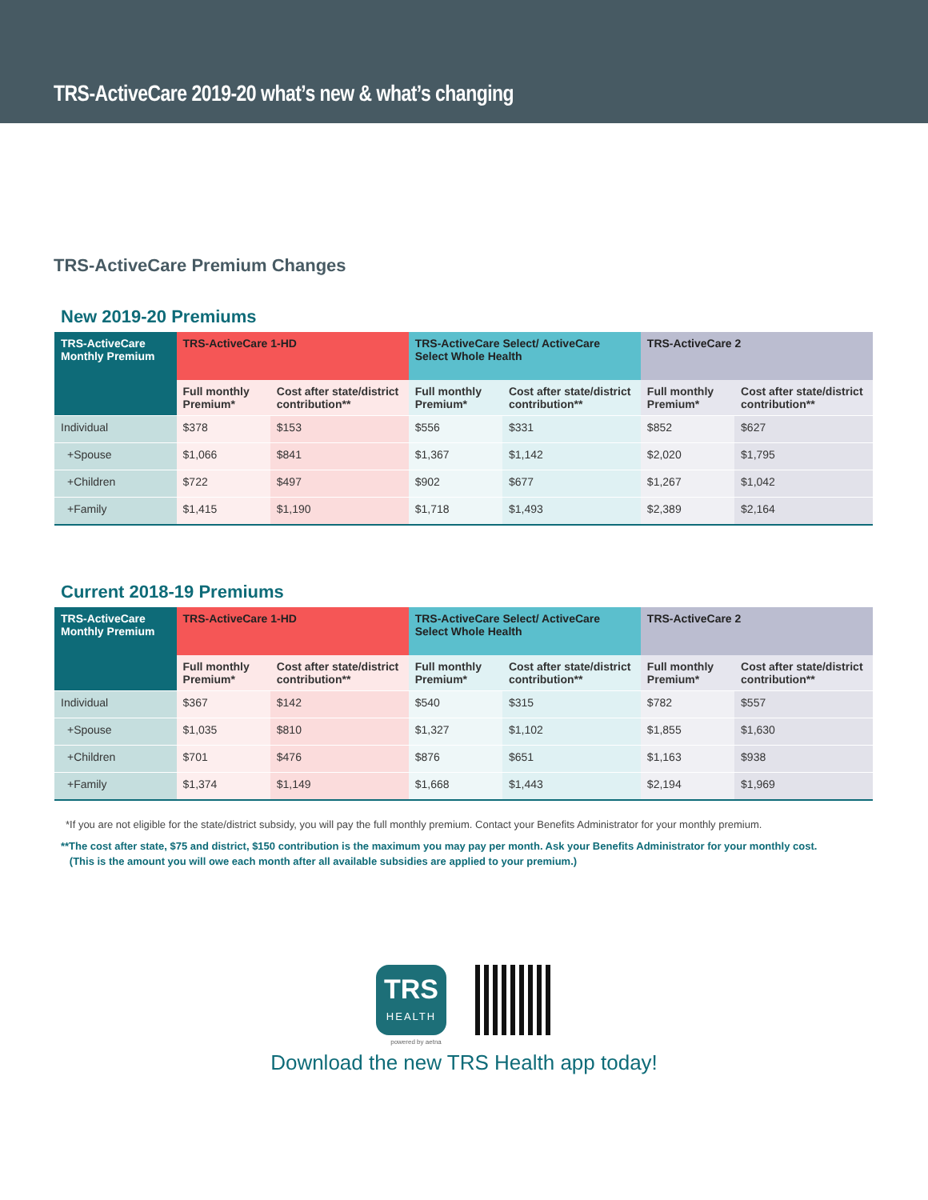TRS-ActiveCare 2019-20 what’s new & what’s changing
TRS-ActiveCare Premium Changes
New 2019-20 Premiums
| TRS-ActiveCare Monthly Premium | TRS-ActiveCare 1-HD | | TRS-ActiveCare Select/ ActiveCare Select Whole Health | | TRS-ActiveCare 2 | |
| --- | --- | --- | --- | --- | --- | --- |
| | Full monthly Premium* | Cost after state/district contribution** | Full monthly Premium* | Cost after state/district contribution** | Full monthly Premium* | Cost after state/district contribution** |
| Individual | $378 | $153 | $556 | $331 | $852 | $627 |
| +Spouse | $1,066 | $841 | $1,367 | $1,142 | $2,020 | $1,795 |
| +Children | $722 | $497 | $902 | $677 | $1,267 | $1,042 |
| +Family | $1,415 | $1,190 | $1,718 | $1,493 | $2,389 | $2,164 |
Current 2018-19 Premiums
| TRS-ActiveCare Monthly Premium | TRS-ActiveCare 1-HD | | TRS-ActiveCare Select/ ActiveCare Select Whole Health | | TRS-ActiveCare 2 | |
| --- | --- | --- | --- | --- | --- | --- |
| | Full monthly Premium* | Cost after state/district contribution** | Full monthly Premium* | Cost after state/district contribution** | Full monthly Premium* | Cost after state/district contribution** |
| Individual | $367 | $142 | $540 | $315 | $782 | $557 |
| +Spouse | $1,035 | $810 | $1,327 | $1,102 | $1,855 | $1,630 |
| +Children | $701 | $476 | $876 | $651 | $1,163 | $938 |
| +Family | $1,374 | $1,149 | $1,668 | $1,443 | $2,194 | $1,969 |
*If you are not eligible for the state/district subsidy, you will pay the full monthly premium. Contact your Benefits Administrator for your monthly premium.
**The cost after state, $75 and district, $150 contribution is the maximum you may pay per month. Ask your Benefits Administrator for your monthly cost.
(This is the amount you will owe each month after all available subsidies are applied to your premium.)
TRS
HEALTH
powered by aetna
Download the new TRS Health app today!